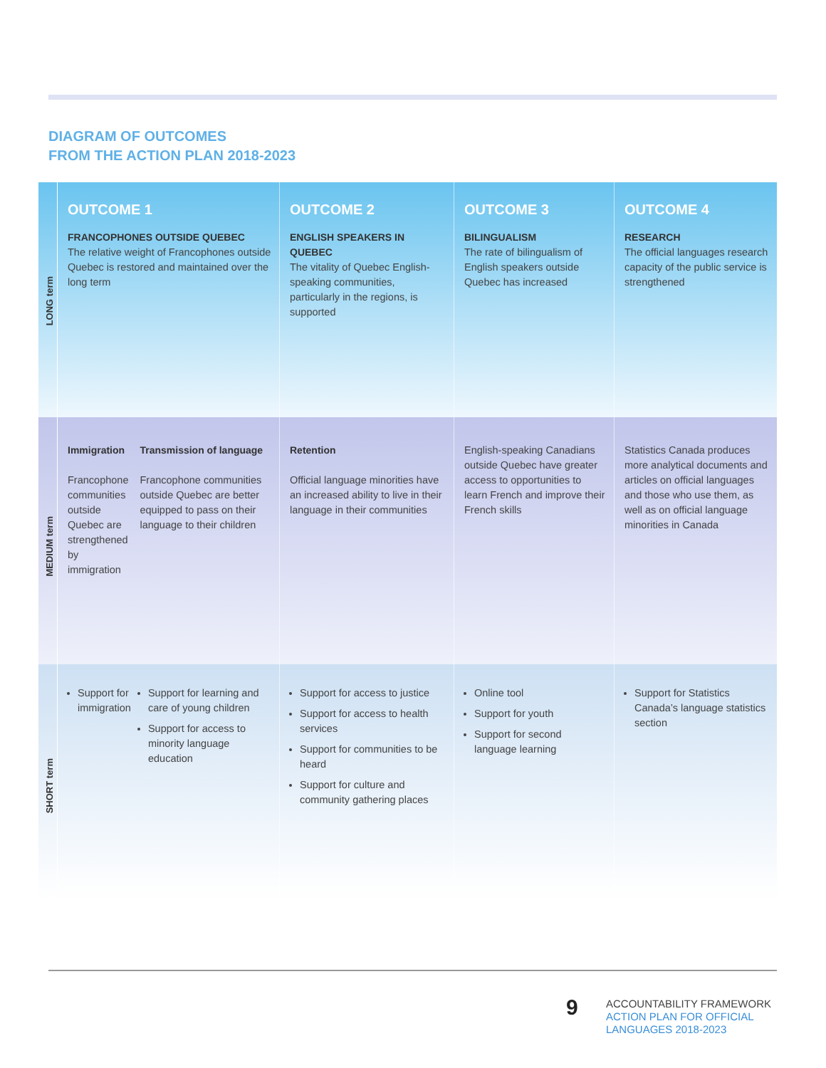DIAGRAM OF OUTCOMES
FROM THE ACTION PLAN 2018-2023
| LONG term | OUTCOME 1 FRANCOPHONES OUTSIDE QUEBEC The relative weight of Francophones outside Quebec is restored and maintained over the long term | OUTCOME 2 ENGLISH SPEAKERS IN QUEBEC The vitality of Quebec English-speaking communities, particularly in the regions, is supported | OUTCOME 3 BILINGUALISM The rate of bilingualism of English speakers outside Quebec has increased | OUTCOME 4 RESEARCH The official languages research capacity of the public service is strengthened |
| MEDIUM term | Immigration Francophone communities outside Quebec are strengthened by immigration Transmission of language Francophone communities outside Quebec are better equipped to pass on their language to their children | Retention Official language minorities have an increased ability to live in their language in their communities | English-speaking Canadians outside Quebec have greater access to opportunities to learn French and improve their French skills | Statistics Canada produces more analytical documents and articles on official languages and those who use them, as well as on official language minorities in Canada |
| SHORT term | Support for immigration Support for learning and care of young children Support for access to minority language education | Support for access to justice Support for access to health services Support for communities to be heard Support for culture and community gathering places | Online tool Support for youth Support for second language learning | Support for Statistics Canada’s language statistics section |
9
ACCOUNTABILITY FRAMEWORK
ACTION PLAN FOR OFFICIAL
LANGUAGES 2018-2023